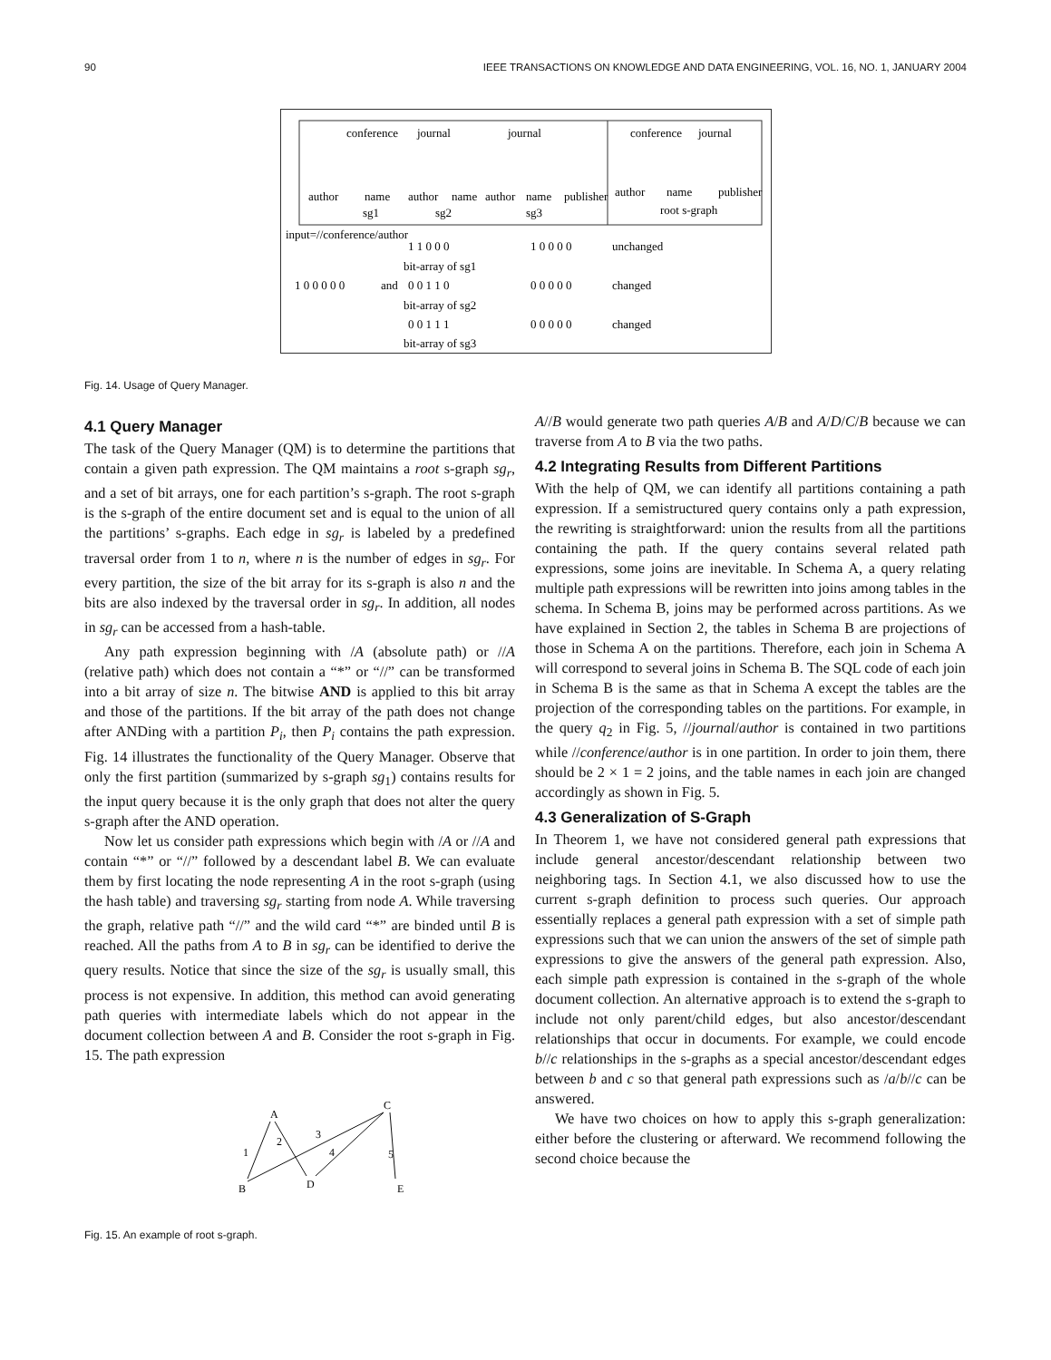90 IEEE TRANSACTIONS ON KNOWLEDGE AND DATA ENGINEERING, VOL. 16, NO. 1, JANUARY 2004
conference
journal
journal
conference
journal
author
name
author
name
author
name
publisher
sg1
sg2
sg3
author
name
publisher
root s-graph
input=//conference/author
1 0 0 0 0 0
and
1 1 0 0 0
1 0 0 0 0
unchanged
bit-array of sg1
0 0 1 1 0
0 0 0 0 0
changed
bit-array of sg2
0 0 1 1 1
0 0 0 0 0
changed
bit-array of sg3
Fig. 14. Usage of Query Manager.
4.1 Query Manager
The task of the Query Manager (QM) is to determine the partitions that contain a given path expression. The QM maintains a root s-graph sg<sub>r</sub>, and a set of bit arrays, one for each partition’s s-graph. The root s-graph is the s-graph of the entire document set and is equal to the union of all the partitions’ s-graphs. Each edge in sg<sub>r</sub> is labeled by a predefined traversal order from 1 to n, where n is the number of edges in sg<sub>r</sub>. For every partition, the size of the bit array for its s-graph is also n and the bits are also indexed by the traversal order in sg<sub>r</sub>. In addition, all nodes in sg<sub>r</sub> can be accessed from a hash-table.
Any path expression beginning with /A (absolute path) or //A (relative path) which does not contain a “*” or “//” can be transformed into a bit array of size n. The bitwise AND is applied to this bit array and those of the partitions. If the bit array of the path does not change after ANDing with a partition P<sub>i</sub>, then P<sub>i</sub> contains the path expression. Fig. 14 illustrates the functionality of the Query Manager. Observe that only the first partition (summarized by s-graph sg<sub>1</sub>) contains results for the input query because it is the only graph that does not alter the query s-graph after the AND operation.
Now let us consider path expressions which begin with /A or //A and contain “*” or “//” followed by a descendant label B. We can evaluate them by first locating the node representing A in the root s-graph (using the hash table) and traversing sg<sub>r</sub> starting from node A. While traversing the graph, relative path “//” and the wild card “*” are binded until B is reached. All the paths from A to B in sg<sub>r</sub> can be identified to derive the query results. Notice that since the size of the sg<sub>r</sub> is usually small, this process is not expensive. In addition, this method can avoid generating path queries with intermediate labels which do not appear in the document collection between A and B. Consider the root s-graph in Fig. 15. The path expression
A
C
B
D
E
1
2
3
4
5
Fig. 15. An example of root s-graph.
A//B would generate two path queries A/B and A/D/C/B because we can traverse from A to B via the two paths.
4.2 Integrating Results from Different Partitions
With the help of QM, we can identify all partitions containing a path expression. If a semistructured query contains only a path expression, the rewriting is straightforward: union the results from all the partitions containing the path. If the query contains several related path expressions, some joins are inevitable. In Schema A, a query relating multiple path expressions will be rewritten into joins among tables in the schema. In Schema B, joins may be performed across partitions. As we have explained in Section 2, the tables in Schema B are projections of those in Schema A on the partitions. Therefore, each join in Schema A will correspond to several joins in Schema B. The SQL code of each join in Schema B is the same as that in Schema A except the tables are the projection of the corresponding tables on the partitions. For example, in the query q<sub>2</sub> in Fig. 5, //journal/author is contained in two partitions while //conference/author is in one partition. In order to join them, there should be 2 × 1 = 2 joins, and the table names in each join are changed accordingly as shown in Fig. 5.
4.3 Generalization of S-Graph
In Theorem 1, we have not considered general path expressions that include general ancestor/descendant relationship between two neighboring tags. In Section 4.1, we also discussed how to use the current s-graph definition to process such queries. Our approach essentially replaces a general path expression with a set of simple path expressions such that we can union the answers of the set of simple path expressions to give the answers of the general path expression. Also, each simple path expression is contained in the s-graph of the whole document collection. An alternative approach is to extend the s-graph to include not only parent/child edges, but also ancestor/descendant relationships that occur in documents. For example, we could encode b//c relationships in the s-graphs as a special ancestor/descendant edges between b and c so that general path expressions such as /a/b//c can be answered.
We have two choices on how to apply this s-graph generalization: either before the clustering or afterward. We recommend following the second choice because the